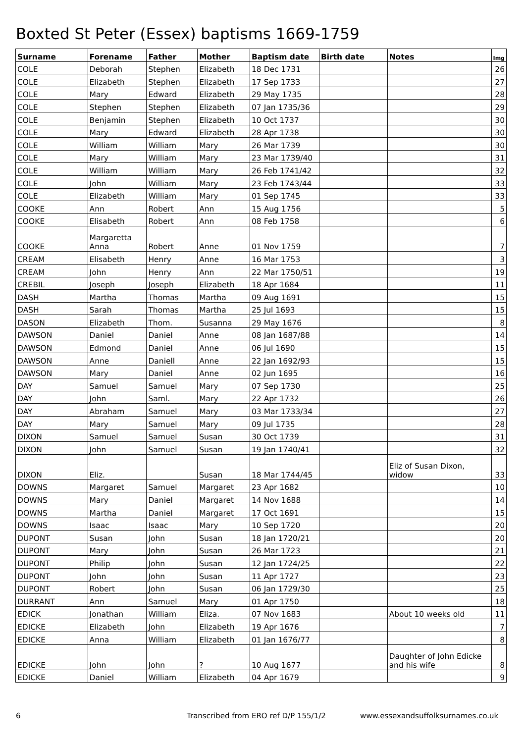Boxted St Peter (Essex) baptisms 1669-1759
| Surname | Forename | Father | Mother | Baptism date | Birth date | Notes | Img |
| --- | --- | --- | --- | --- | --- | --- | --- |
| COLE | Deborah | Stephen | Elizabeth | 18 Dec 1731 | | | 26 |
| COLE | Elizabeth | Stephen | Elizabeth | 17 Sep 1733 | | | 27 |
| COLE | Mary | Edward | Elizabeth | 29 May 1735 | | | 28 |
| COLE | Stephen | Stephen | Elizabeth | 07 Jan 1735/36 | | | 29 |
| COLE | Benjamin | Stephen | Elizabeth | 10 Oct 1737 | | | 30 |
| COLE | Mary | Edward | Elizabeth | 28 Apr 1738 | | | 30 |
| COLE | William | William | Mary | 26 Mar 1739 | | | 30 |
| COLE | Mary | William | Mary | 23 Mar 1739/40 | | | 31 |
| COLE | William | William | Mary | 26 Feb 1741/42 | | | 32 |
| COLE | John | William | Mary | 23 Feb 1743/44 | | | 33 |
| COLE | Elizabeth | William | Mary | 01 Sep 1745 | | | 33 |
| COOKE | Ann | Robert | Ann | 15 Aug 1756 | | | 5 |
| COOKE | Elisabeth | Robert | Ann | 08 Feb 1758 | | | 6 |
| COOKE | Margaretta Anna | Robert | Anne | 01 Nov 1759 | | | 7 |
| CREAM | Elisabeth | Henry | Anne | 16 Mar 1753 | | | 3 |
| CREAM | John | Henry | Ann | 22 Mar 1750/51 | | | 19 |
| CREBIL | Joseph | Joseph | Elizabeth | 18 Apr 1684 | | | 11 |
| DASH | Martha | Thomas | Martha | 09 Aug 1691 | | | 15 |
| DASH | Sarah | Thomas | Martha | 25 Jul 1693 | | | 15 |
| DASON | Elizabeth | Thom. | Susanna | 29 May 1676 | | | 8 |
| DAWSON | Daniel | Daniel | Anne | 08 Jan 1687/88 | | | 14 |
| DAWSON | Edmond | Daniel | Anne | 06 Jul 1690 | | | 15 |
| DAWSON | Anne | Daniell | Anne | 22 Jan 1692/93 | | | 15 |
| DAWSON | Mary | Daniel | Anne | 02 Jun 1695 | | | 16 |
| DAY | Samuel | Samuel | Mary | 07 Sep 1730 | | | 25 |
| DAY | John | Saml. | Mary | 22 Apr 1732 | | | 26 |
| DAY | Abraham | Samuel | Mary | 03 Mar 1733/34 | | | 27 |
| DAY | Mary | Samuel | Mary | 09 Jul 1735 | | | 28 |
| DIXON | Samuel | Samuel | Susan | 30 Oct 1739 | | | 31 |
| DIXON | John | Samuel | Susan | 19 Jan 1740/41 | | | 32 |
| DIXON | Eliz. | | Susan | 18 Mar 1744/45 | | Eliz of Susan Dixon, widow | 33 |
| DOWNS | Margaret | Samuel | Margaret | 23 Apr 1682 | | | 10 |
| DOWNS | Mary | Daniel | Margaret | 14 Nov 1688 | | | 14 |
| DOWNS | Martha | Daniel | Margaret | 17 Oct 1691 | | | 15 |
| DOWNS | Isaac | Isaac | Mary | 10 Sep 1720 | | | 20 |
| DUPONT | Susan | John | Susan | 18 Jan 1720/21 | | | 20 |
| DUPONT | Mary | John | Susan | 26 Mar 1723 | | | 21 |
| DUPONT | Philip | John | Susan | 12 Jan 1724/25 | | | 22 |
| DUPONT | John | John | Susan | 11 Apr 1727 | | | 23 |
| DUPONT | Robert | John | Susan | 06 Jan 1729/30 | | | 25 |
| DURRANT | Ann | Samuel | Mary | 01 Apr 1750 | | | 18 |
| EDICK | Jonathan | William | Eliza. | 07 Nov 1683 | | About 10 weeks old | 11 |
| EDICKE | Elizabeth | John | Elizabeth | 19 Apr 1676 | | | 7 |
| EDICKE | Anna | William | Elizabeth | 01 Jan 1676/77 | | | 8 |
| EDICKE | John | John | ? | 10 Aug 1677 | | Daughter of John Edicke and his wife | 8 |
| EDICKE | Daniel | William | Elizabeth | 04 Apr 1679 | | | 9 |
6 Transcribed from ERO ref D/P 155/1/2 www.essexandsuffolksurnames.co.uk